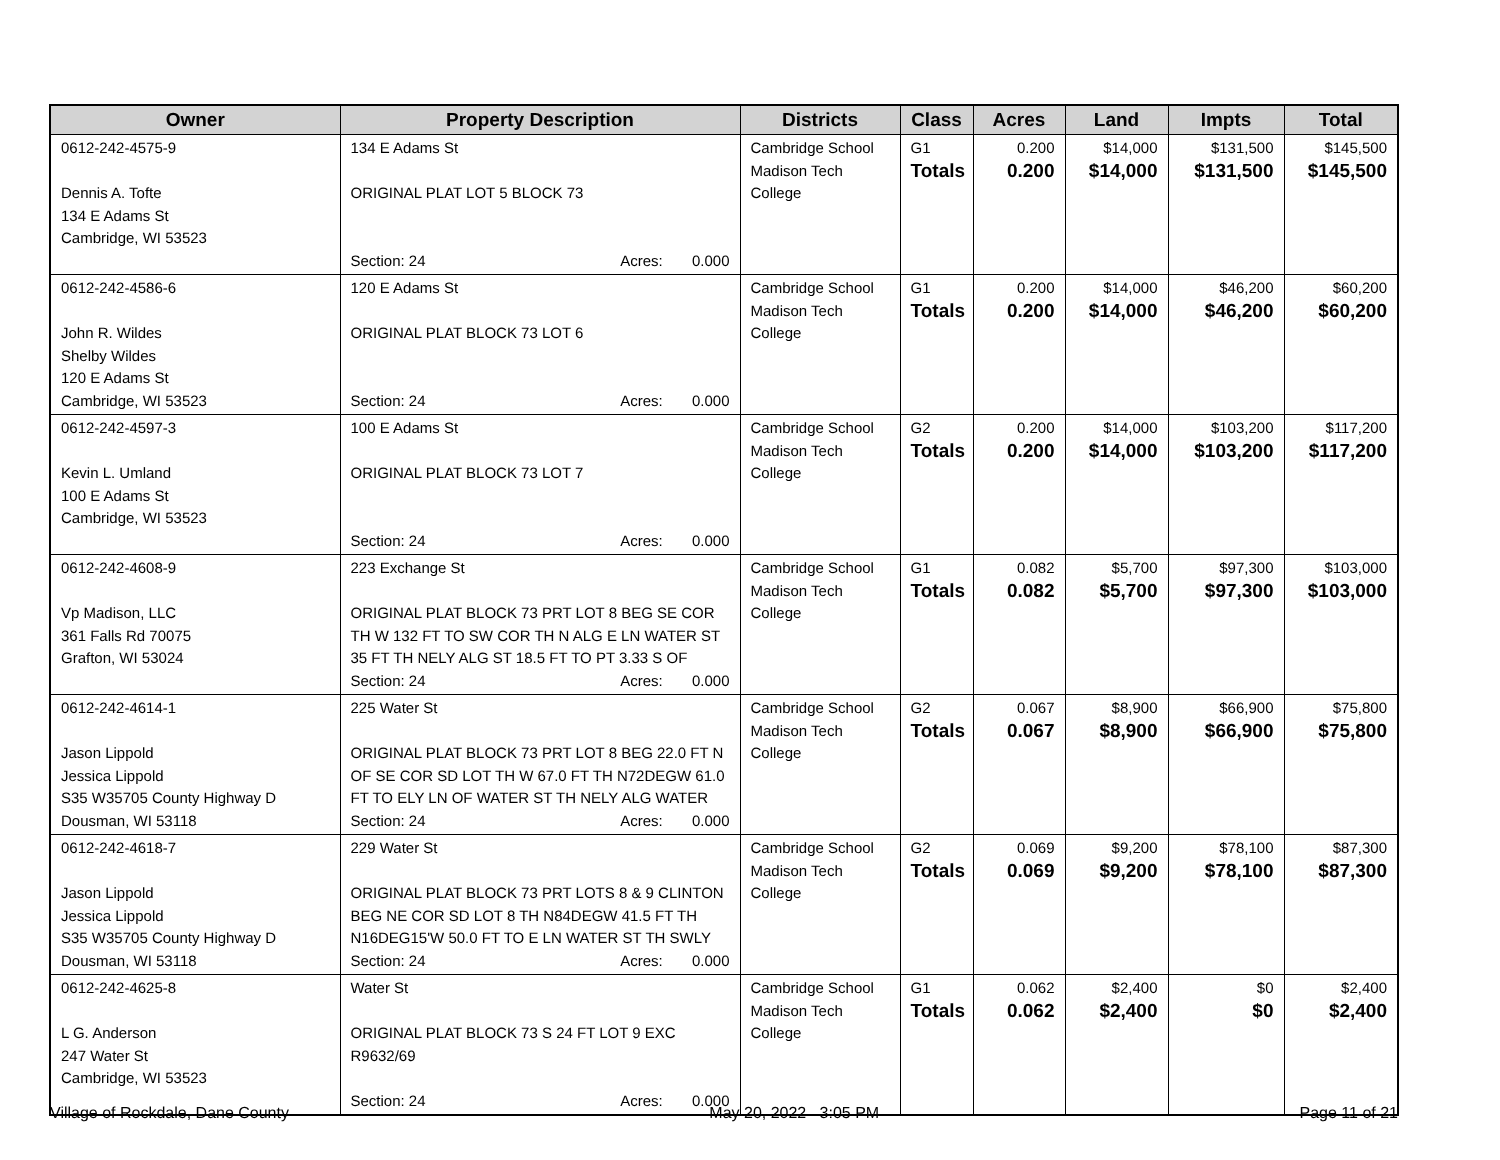| Owner | Property Description | Districts | Class | Acres | Land | Impts | Total |
| --- | --- | --- | --- | --- | --- | --- | --- |
| 0612-242-4575-9 Dennis A. Tofte 134 E Adams St Cambridge, WI 53523 | 134 E Adams St ORIGINAL PLAT LOT 5 BLOCK 73 Section: 24 Acres: 0.000 | Cambridge School Madison Tech College | G1 Totals | 0.200 0.200 | $14,000 $14,000 | $131,500 $131,500 | $145,500 $145,500 |
| 0612-242-4586-6 John R. Wildes Shelby Wildes 120 E Adams St Cambridge, WI 53523 | 120 E Adams St ORIGINAL PLAT BLOCK 73 LOT 6 Section: 24 Acres: 0.000 | Cambridge School Madison Tech College | G1 Totals | 0.200 0.200 | $14,000 $14,000 | $46,200 $46,200 | $60,200 $60,200 |
| 0612-242-4597-3 Kevin L. Umland 100 E Adams St Cambridge, WI 53523 | 100 E Adams St ORIGINAL PLAT BLOCK 73 LOT 7 Section: 24 Acres: 0.000 | Cambridge School Madison Tech College | G2 Totals | 0.200 0.200 | $14,000 $14,000 | $103,200 $103,200 | $117,200 $117,200 |
| 0612-242-4608-9 Vp Madison, LLC 361 Falls Rd 70075 Grafton, WI 53024 | 223 Exchange St ORIGINAL PLAT BLOCK 73 PRT LOT 8 BEG SE COR TH W 132 FT TO SW COR TH N ALG E LN WATER ST 35 FT TH NELY ALG ST 18.5 FT TO PT 3.33 S OF Section: 24 Acres: 0.000 | Cambridge School Madison Tech College | G1 Totals | 0.082 0.082 | $5,700 $5,700 | $97,300 $97,300 | $103,000 $103,000 |
| 0612-242-4614-1 Jason Lippold Jessica Lippold S35 W35705 County Highway D Dousman, WI 53118 | 225 Water St ORIGINAL PLAT BLOCK 73 PRT LOT 8 BEG 22.0 FT N OF SE COR SD LOT TH W 67.0 FT TH N72DEGW 61.0 FT TO ELY LN OF WATER ST TH NELY ALG WATER Section: 24 Acres: 0.000 | Cambridge School Madison Tech College | G2 Totals | 0.067 0.067 | $8,900 $8,900 | $66,900 $66,900 | $75,800 $75,800 |
| 0612-242-4618-7 Jason Lippold Jessica Lippold S35 W35705 County Highway D Dousman, WI 53118 | 229 Water St ORIGINAL PLAT BLOCK 73 PRT LOTS 8 & 9 CLINTON BEG NE COR SD LOT 8 TH N84DEGW 41.5 FT TH N16DEG15'W 50.0 FT TO E LN WATER ST TH SWLY Section: 24 Acres: 0.000 | Cambridge School Madison Tech College | G2 Totals | 0.069 0.069 | $9,200 $9,200 | $78,100 $78,100 | $87,300 $87,300 |
| 0612-242-4625-8 L G. Anderson 247 Water St Cambridge, WI 53523 | Water St ORIGINAL PLAT BLOCK 73 S 24 FT LOT 9 EXC R9632/69 Section: 24 Acres: 0.000 | Cambridge School Madison Tech College | G1 Totals | 0.062 0.062 | $2,400 $2,400 | $0 $0 | $2,400 $2,400 |
Village of Rockdale, Dane County May 20, 2022 3:05 PM Page 11 of 21